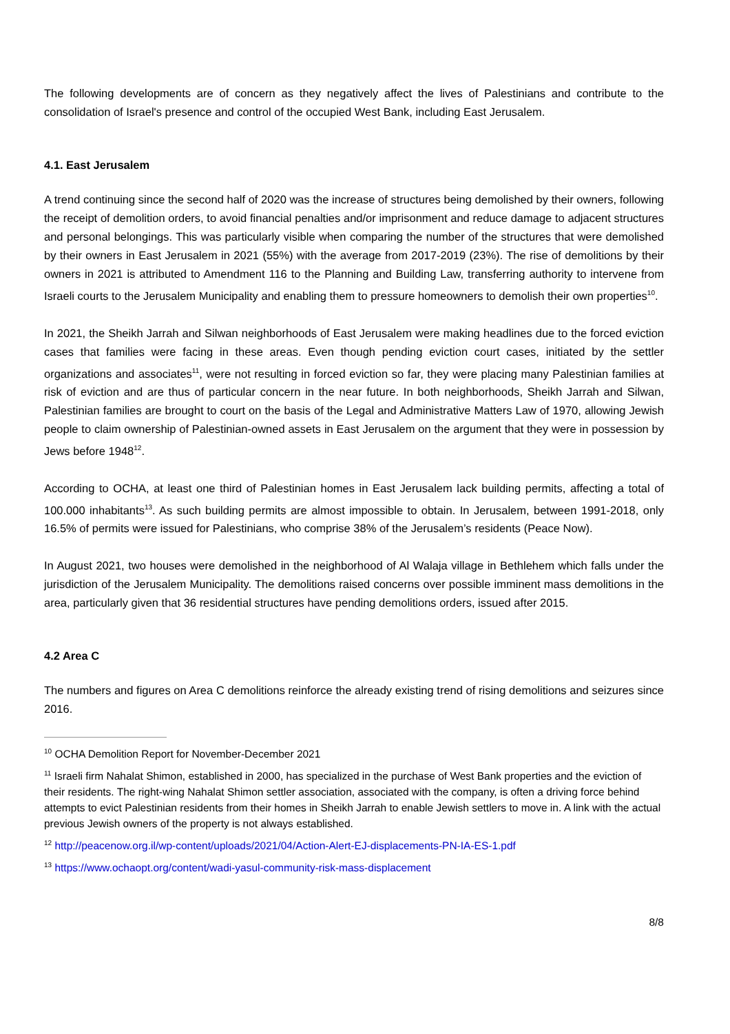The following developments are of concern as they negatively affect the lives of Palestinians and contribute to the consolidation of Israel's presence and control of the occupied West Bank, including East Jerusalem.
4.1. East Jerusalem
A trend continuing since the second half of 2020 was the increase of structures being demolished by their owners, following the receipt of demolition orders, to avoid financial penalties and/or imprisonment and reduce damage to adjacent structures and personal belongings. This was particularly visible when comparing the number of the structures that were demolished by their owners in East Jerusalem in 2021 (55%) with the average from 2017-2019 (23%). The rise of demolitions by their owners in 2021 is attributed to Amendment 116 to the Planning and Building Law, transferring authority to intervene from Israeli courts to the Jerusalem Municipality and enabling them to pressure homeowners to demolish their own properties<sup>10</sup>.
In 2021, the Sheikh Jarrah and Silwan neighborhoods of East Jerusalem were making headlines due to the forced eviction cases that families were facing in these areas. Even though pending eviction court cases, initiated by the settler organizations and associates<sup>11</sup>, were not resulting in forced eviction so far, they were placing many Palestinian families at risk of eviction and are thus of particular concern in the near future. In both neighborhoods, Sheikh Jarrah and Silwan, Palestinian families are brought to court on the basis of the Legal and Administrative Matters Law of 1970, allowing Jewish people to claim ownership of Palestinian-owned assets in East Jerusalem on the argument that they were in possession by Jews before 1948<sup>12</sup>.
According to OCHA, at least one third of Palestinian homes in East Jerusalem lack building permits, affecting a total of 100.000 inhabitants<sup>13</sup>. As such building permits are almost impossible to obtain. In Jerusalem, between 1991-2018, only 16.5% of permits were issued for Palestinians, who comprise 38% of the Jerusalem’s residents (Peace Now).
In August 2021, two houses were demolished in the neighborhood of Al Walaja village in Bethlehem which falls under the jurisdiction of the Jerusalem Municipality. The demolitions raised concerns over possible imminent mass demolitions in the area, particularly given that 36 residential structures have pending demolitions orders, issued after 2015.
4.2 Area C
The numbers and figures on Area C demolitions reinforce the already existing trend of rising demolitions and seizures since 2016.
<sup>10</sup> OCHA Demolition Report for November-December 2021
<sup>11</sup> Israeli firm Nahalat Shimon, established in 2000, has specialized in the purchase of West Bank properties and the eviction of their residents. The right-wing Nahalat Shimon settler association, associated with the company, is often a driving force behind attempts to evict Palestinian residents from their homes in Sheikh Jarrah to enable Jewish settlers to move in. A link with the actual previous Jewish owners of the property is not always established.
<sup>12</sup> http://peacenow.org.il/wp-content/uploads/2021/04/Action-Alert-EJ-displacements-PN-IA-ES-1.pdf
<sup>13</sup> https://www.ochaopt.org/content/wadi-yasul-community-risk-mass-displacement
8/8